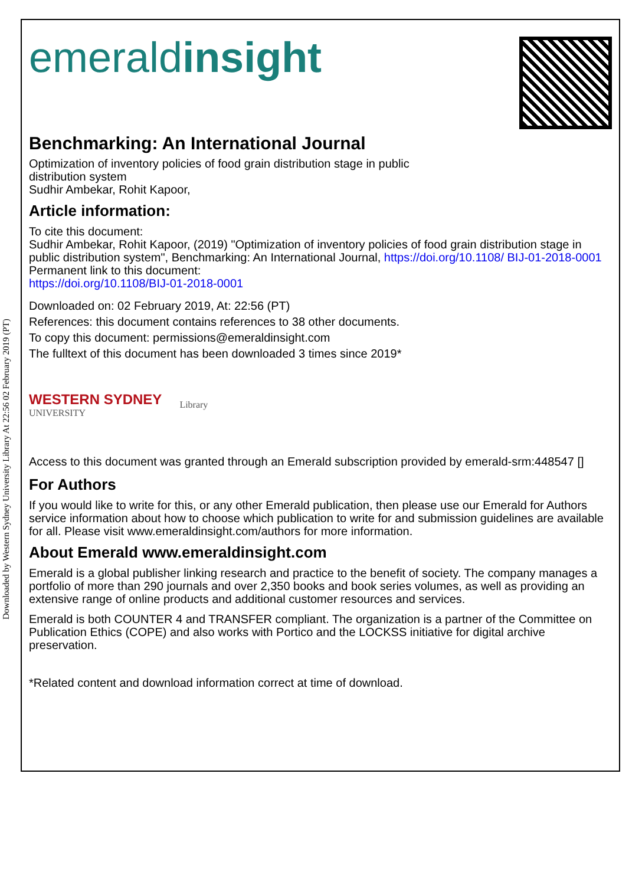Downloaded by Western Sydney University Library At 22:56 02 February 2019 (PT)
emeraldinsight
Benchmarking: An International Journal
Optimization of inventory policies of food grain distribution stage in public
distribution system
Sudhir Ambekar, Rohit Kapoor,
Article information:
To cite this document:
Sudhir Ambekar, Rohit Kapoor, (2019) "Optimization of inventory policies of food grain distribution stage in public distribution system", Benchmarking: An International Journal, https://doi.org/10.1108/ BIJ-01-2018-0001
Permanent link to this document:
https://doi.org/10.1108/BIJ-01-2018-0001
Downloaded on: 02 February 2019, At: 22:56 (PT)
References: this document contains references to 38 other documents.
To copy this document: permissions@emeraldinsight.com
The fulltext of this document has been downloaded 3 times since 2019*
WESTERN SYDNEY
UNIVERSITY
Library
Access to this document was granted through an Emerald subscription provided by emerald-srm:448547 []
For Authors
If you would like to write for this, or any other Emerald publication, then please use our Emerald for Authors service information about how to choose which publication to write for and submission guidelines are available for all. Please visit www.emeraldinsight.com/authors for more information.
About Emerald www.emeraldinsight.com
Emerald is a global publisher linking research and practice to the benefit of society. The company manages a portfolio of more than 290 journals and over 2,350 books and book series volumes, as well as providing an extensive range of online products and additional customer resources and services.
Emerald is both COUNTER 4 and TRANSFER compliant. The organization is a partner of the Committee on Publication Ethics (COPE) and also works with Portico and the LOCKSS initiative for digital archive preservation.
*Related content and download information correct at time of download.